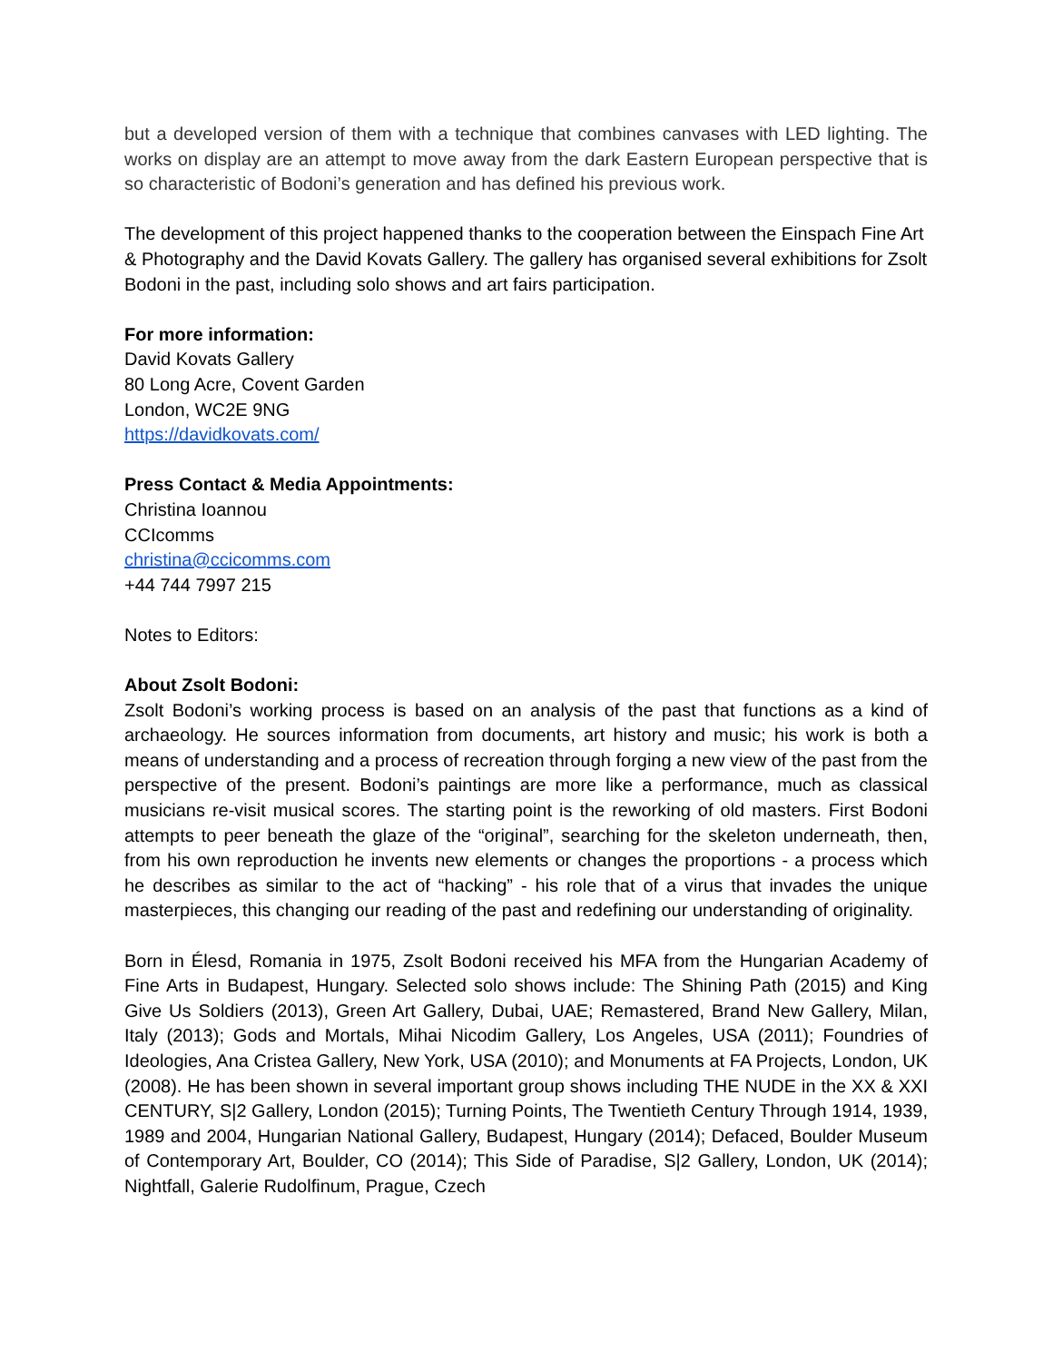but a developed version of them with a technique that combines canvases with LED lighting. The works on display are an attempt to move away from the dark Eastern European perspective that is so characteristic of Bodoni’s generation and has defined his previous work.
The development of this project happened thanks to the cooperation between the Einspach Fine Art & Photography and the David Kovats Gallery. The gallery has organised several exhibitions for Zsolt Bodoni in the past, including solo shows and art fairs participation.
For more information:
David Kovats Gallery
80 Long Acre, Covent Garden
London, WC2E 9NG
https://davidkovats.com/
Press Contact & Media Appointments:
Christina Ioannou
CCIcomms
christina@ccicomms.com
+44 744 7997 215
Notes to Editors:
About Zsolt Bodoni:
Zsolt Bodoni’s working process is based on an analysis of the past that functions as a kind of archaeology. He sources information from documents, art history and music; his work is both a means of understanding and a process of recreation through forging a new view of the past from the perspective of the present. Bodoni’s paintings are more like a performance, much as classical musicians re-visit musical scores. The starting point is the reworking of old masters. First Bodoni attempts to peer beneath the glaze of the “original”, searching for the skeleton underneath, then, from his own reproduction he invents new elements or changes the proportions - a process which he describes as similar to the act of “hacking” - his role that of a virus that invades the unique masterpieces, this changing our reading of the past and redefining our understanding of originality.
Born in Élesd, Romania in 1975, Zsolt Bodoni received his MFA from the Hungarian Academy of Fine Arts in Budapest, Hungary. Selected solo shows include: The Shining Path (2015) and King Give Us Soldiers (2013), Green Art Gallery, Dubai, UAE; Remastered, Brand New Gallery, Milan, Italy (2013); Gods and Mortals, Mihai Nicodim Gallery, Los Angeles, USA (2011); Foundries of Ideologies, Ana Cristea Gallery, New York, USA (2010); and Monuments at FA Projects, London, UK (2008). He has been shown in several important group shows including THE NUDE in the XX & XXI CENTURY, S|2 Gallery, London (2015); Turning Points, The Twentieth Century Through 1914, 1939, 1989 and 2004, Hungarian National Gallery, Budapest, Hungary (2014); Defaced, Boulder Museum of Contemporary Art, Boulder, CO (2014); This Side of Paradise, S|2 Gallery, London, UK (2014); Nightfall, Galerie Rudolfinum, Prague, Czech